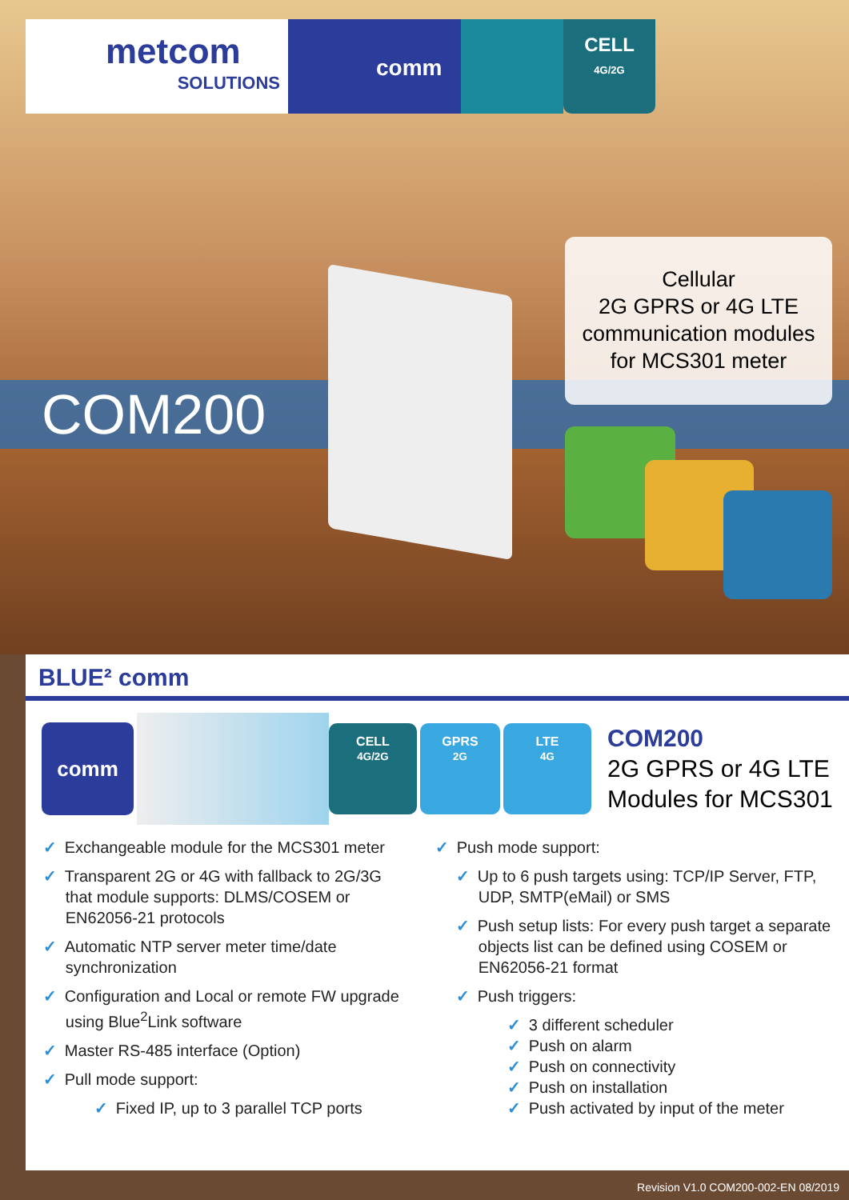metcom
SOLUTIONS
comm
CELL
4G/2G
COM200
Cellular
2G GPRS or 4G LTE
communication modules
for MCS301 meter
BLUE² comm
comm
CELL
4G/2G
GPRS
2G
LTE
4G
COM200
2G GPRS or 4G LTE
Modules for MCS301
✓ Exchangeable module for the MCS301 meter
✓ Transparent 2G or 4G with fallback to 2G/3G
that module supports: DLMS/COSEM or
EN62056-21 protocols
✓ Automatic NTP server meter time/date
synchronization
✓ Configuration and Local or remote FW upgrade
using Blue<sup>2</sup>Link software
✓ Master RS-485 interface (Option)
✓ Pull mode support:
✓ Fixed IP, up to 3 parallel TCP ports
✓ Push mode support:
✓ Up to 6 push targets using: TCP/IP Server, FTP,
UDP, SMTP(eMail) or SMS
✓ Push setup lists: For every push target a separate
objects list can be defined using COSEM or
EN62056-21 format
✓ Push triggers:
✓ 3 different scheduler
✓ Push on alarm
✓ Push on connectivity
✓ Push on installation
✓ Push activated by input of the meter
Revision V1.0 COM200-002-EN 08/2019